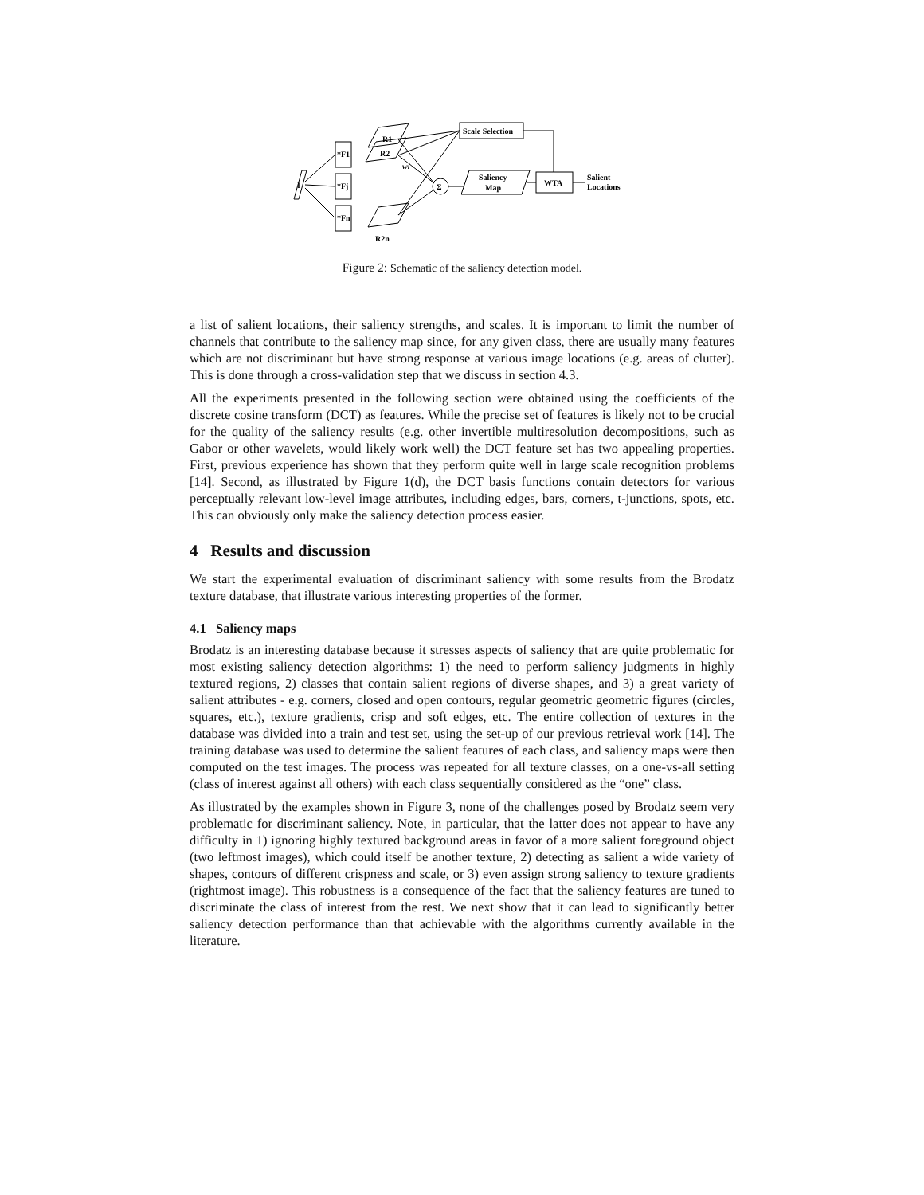I
*F1
*Fj
*Fn
R1
R2
R2n
Σ
wi
Scale Selection
Saliency
Map
WTA
Salient
Locations
Figure 2: Schematic of the saliency detection model.
a list of salient locations, their saliency strengths, and scales. It is important to limit the number of channels that contribute to the saliency map since, for any given class, there are usually many features which are not discriminant but have strong response at various image locations (e.g. areas of clutter). This is done through a cross-validation step that we discuss in section 4.3.
All the experiments presented in the following section were obtained using the coefficients of the discrete cosine transform (DCT) as features. While the precise set of features is likely not to be crucial for the quality of the saliency results (e.g. other invertible multiresolution decompositions, such as Gabor or other wavelets, would likely work well) the DCT feature set has two appealing properties. First, previous experience has shown that they perform quite well in large scale recognition problems [14]. Second, as illustrated by Figure 1(d), the DCT basis functions contain detectors for various perceptually relevant low-level image attributes, including edges, bars, corners, t-junctions, spots, etc. This can obviously only make the saliency detection process easier.
4 Results and discussion
We start the experimental evaluation of discriminant saliency with some results from the Brodatz texture database, that illustrate various interesting properties of the former.
4.1 Saliency maps
Brodatz is an interesting database because it stresses aspects of saliency that are quite problematic for most existing saliency detection algorithms: 1) the need to perform saliency judgments in highly textured regions, 2) classes that contain salient regions of diverse shapes, and 3) a great variety of salient attributes - e.g. corners, closed and open contours, regular geometric geometric figures (circles, squares, etc.), texture gradients, crisp and soft edges, etc. The entire collection of textures in the database was divided into a train and test set, using the set-up of our previous retrieval work [14]. The training database was used to determine the salient features of each class, and saliency maps were then computed on the test images. The process was repeated for all texture classes, on a one-vs-all setting (class of interest against all others) with each class sequentially considered as the “one” class.
As illustrated by the examples shown in Figure 3, none of the challenges posed by Brodatz seem very problematic for discriminant saliency. Note, in particular, that the latter does not appear to have any difficulty in 1) ignoring highly textured background areas in favor of a more salient foreground object (two leftmost images), which could itself be another texture, 2) detecting as salient a wide variety of shapes, contours of different crispness and scale, or 3) even assign strong saliency to texture gradients (rightmost image). This robustness is a consequence of the fact that the saliency features are tuned to discriminate the class of interest from the rest. We next show that it can lead to significantly better saliency detection performance than that achievable with the algorithms currently available in the literature.